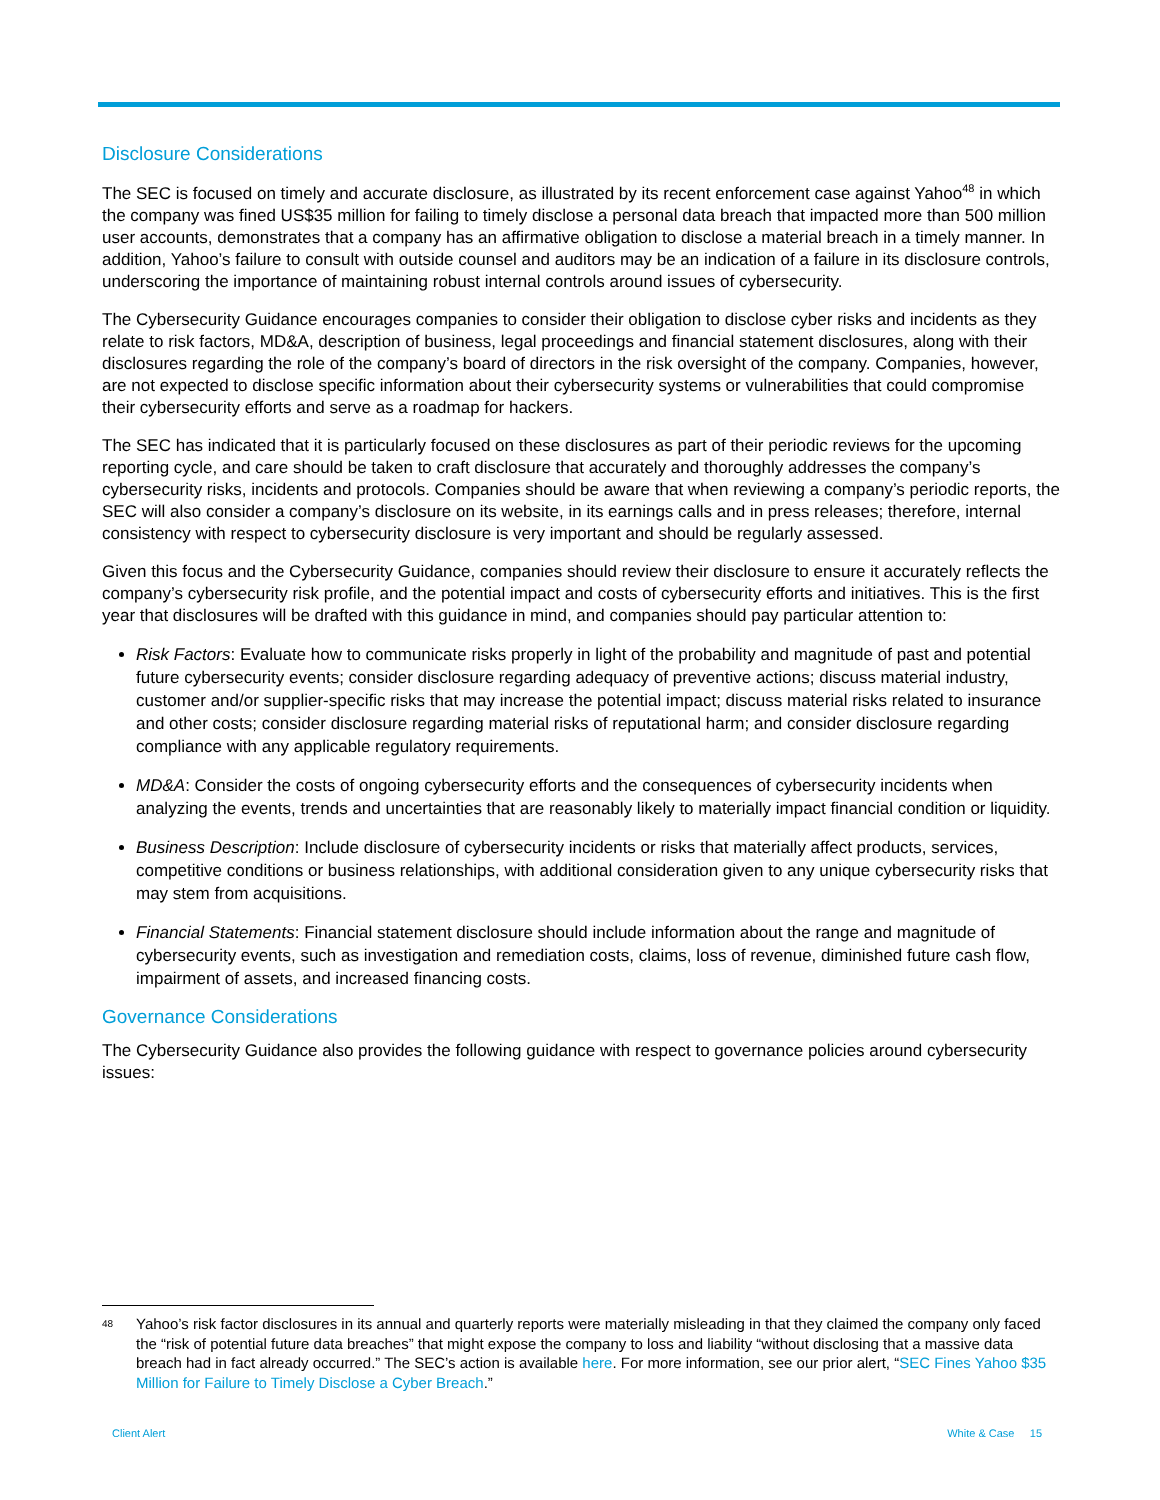Disclosure Considerations
The SEC is focused on timely and accurate disclosure, as illustrated by its recent enforcement case against Yahoo<sup>48</sup> in which the company was fined US$35 million for failing to timely disclose a personal data breach that impacted more than 500 million user accounts, demonstrates that a company has an affirmative obligation to disclose a material breach in a timely manner. In addition, Yahoo’s failure to consult with outside counsel and auditors may be an indication of a failure in its disclosure controls, underscoring the importance of maintaining robust internal controls around issues of cybersecurity.
The Cybersecurity Guidance encourages companies to consider their obligation to disclose cyber risks and incidents as they relate to risk factors, MD&A, description of business, legal proceedings and financial statement disclosures, along with their disclosures regarding the role of the company’s board of directors in the risk oversight of the company. Companies, however, are not expected to disclose specific information about their cybersecurity systems or vulnerabilities that could compromise their cybersecurity efforts and serve as a roadmap for hackers.
The SEC has indicated that it is particularly focused on these disclosures as part of their periodic reviews for the upcoming reporting cycle, and care should be taken to craft disclosure that accurately and thoroughly addresses the company’s cybersecurity risks, incidents and protocols. Companies should be aware that when reviewing a company’s periodic reports, the SEC will also consider a company’s disclosure on its website, in its earnings calls and in press releases; therefore, internal consistency with respect to cybersecurity disclosure is very important and should be regularly assessed.
Given this focus and the Cybersecurity Guidance, companies should review their disclosure to ensure it accurately reflects the company’s cybersecurity risk profile, and the potential impact and costs of cybersecurity efforts and initiatives. This is the first year that disclosures will be drafted with this guidance in mind, and companies should pay particular attention to:
Risk Factors: Evaluate how to communicate risks properly in light of the probability and magnitude of past and potential future cybersecurity events; consider disclosure regarding adequacy of preventive actions; discuss material industry, customer and/or supplier-specific risks that may increase the potential impact; discuss material risks related to insurance and other costs; consider disclosure regarding material risks of reputational harm; and consider disclosure regarding compliance with any applicable regulatory requirements.
MD&A: Consider the costs of ongoing cybersecurity efforts and the consequences of cybersecurity incidents when analyzing the events, trends and uncertainties that are reasonably likely to materially impact financial condition or liquidity.
Business Description: Include disclosure of cybersecurity incidents or risks that materially affect products, services, competitive conditions or business relationships, with additional consideration given to any unique cybersecurity risks that may stem from acquisitions.
Financial Statements: Financial statement disclosure should include information about the range and magnitude of cybersecurity events, such as investigation and remediation costs, claims, loss of revenue, diminished future cash flow, impairment of assets, and increased financing costs.
Governance Considerations
The Cybersecurity Guidance also provides the following guidance with respect to governance policies around cybersecurity issues:
<sup>48</sup> Yahoo’s risk factor disclosures in its annual and quarterly reports were materially misleading in that they claimed the company only faced the “risk of potential future data breaches” that might expose the company to loss and liability “without disclosing that a massive data breach had in fact already occurred.” The SEC’s action is available here. For more information, see our prior alert, “SEC Fines Yahoo $35 Million for Failure to Timely Disclose a Cyber Breach.”
Client Alert White & Case 15